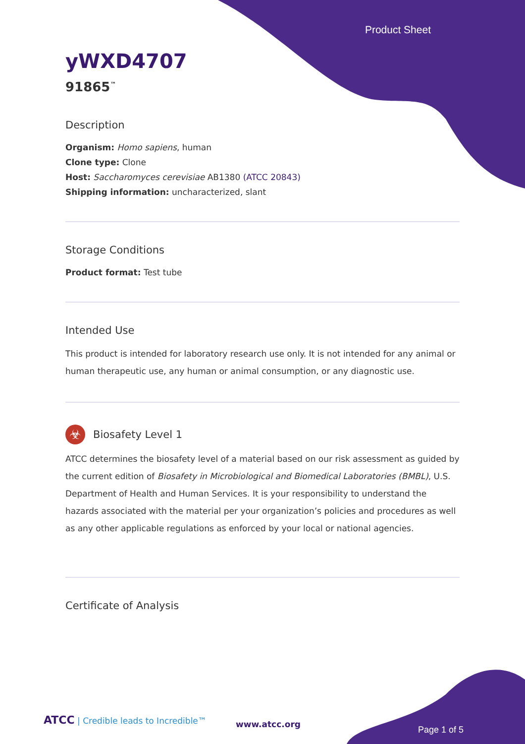Product Sheet
yWXD4707
91865<sup>™</sup>
Description
Organism: Homo sapiens, human
Clone type: Clone
Host: Saccharomyces cerevisiae AB1380 (ATCC 20843)
Shipping information: uncharacterized, slant
Storage Conditions
Product format: Test tube
Intended Use
This product is intended for laboratory research use only. It is not intended for any animal or human therapeutic use, any human or animal consumption, or any diagnostic use.
☣
Biosafety Level 1
ATCC determines the biosafety level of a material based on our risk assessment as guided by the current edition of Biosafety in Microbiological and Biomedical Laboratories (BMBL), U.S. Department of Health and Human Services. It is your responsibility to understand the hazards associated with the material per your organization’s policies and procedures as well as any other applicable regulations as enforced by your local or national agencies.
Certificate of Analysis
ATCC | Credible leads to Incredible™
www.atcc.org
Page 1 of 5